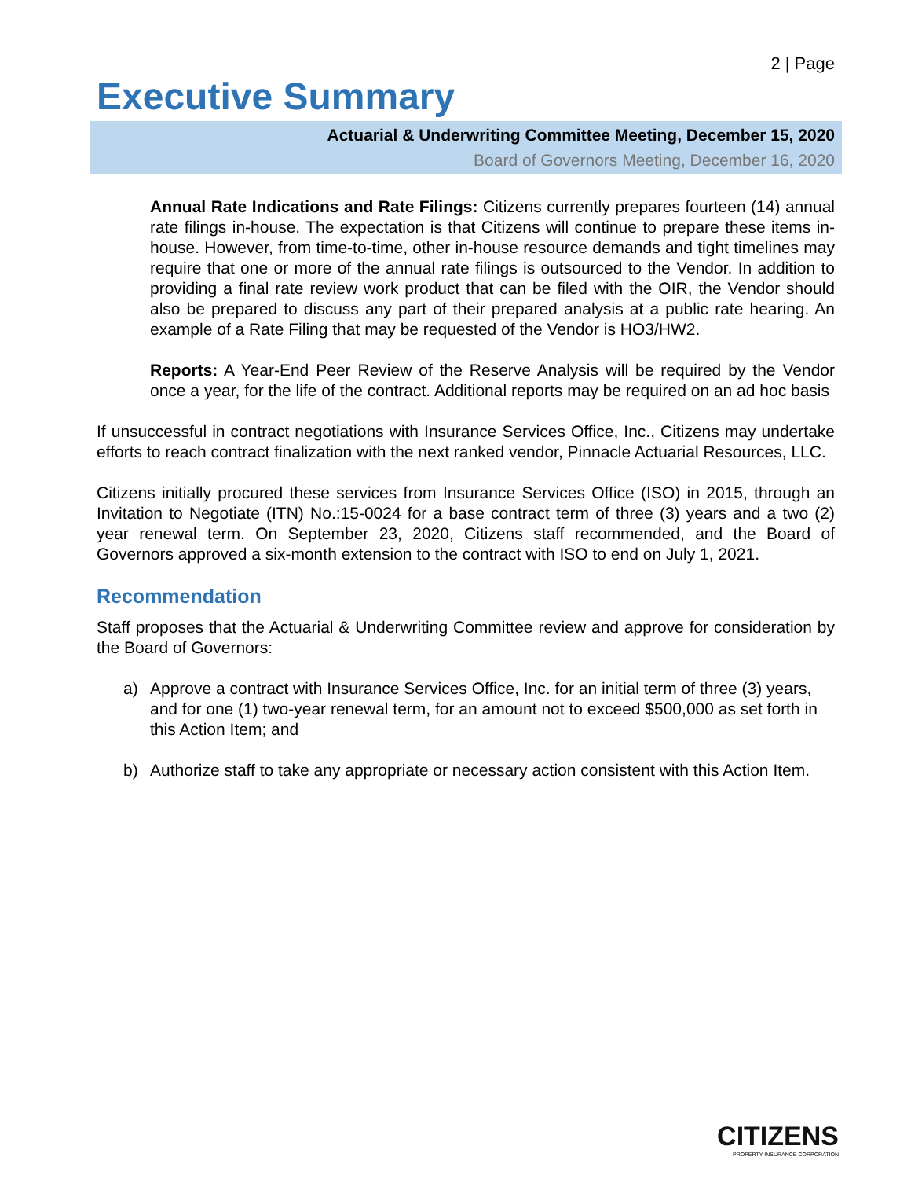2 | Page
Executive Summary
Actuarial & Underwriting Committee Meeting, December 15, 2020
Board of Governors Meeting, December 16, 2020
Annual Rate Indications and Rate Filings: Citizens currently prepares fourteen (14) annual rate filings in-house. The expectation is that Citizens will continue to prepare these items in-house. However, from time-to-time, other in-house resource demands and tight timelines may require that one or more of the annual rate filings is outsourced to the Vendor. In addition to providing a final rate review work product that can be filed with the OIR, the Vendor should also be prepared to discuss any part of their prepared analysis at a public rate hearing. An example of a Rate Filing that may be requested of the Vendor is HO3/HW2.
Reports: A Year-End Peer Review of the Reserve Analysis will be required by the Vendor once a year, for the life of the contract. Additional reports may be required on an ad hoc basis
If unsuccessful in contract negotiations with Insurance Services Office, Inc., Citizens may undertake efforts to reach contract finalization with the next ranked vendor, Pinnacle Actuarial Resources, LLC.
Citizens initially procured these services from Insurance Services Office (ISO) in 2015, through an Invitation to Negotiate (ITN) No.:15-0024 for a base contract term of three (3) years and a two (2) year renewal term. On September 23, 2020, Citizens staff recommended, and the Board of Governors approved a six-month extension to the contract with ISO to end on July 1, 2021.
Recommendation
Staff proposes that the Actuarial & Underwriting Committee review and approve for consideration by the Board of Governors:
a) Approve a contract with Insurance Services Office, Inc. for an initial term of three (3) years, and for one (1) two-year renewal term, for an amount not to exceed $500,000 as set forth in this Action Item; and
b) Authorize staff to take any appropriate or necessary action consistent with this Action Item.
CITIZENS
PROPERTY INSURANCE CORPORATION